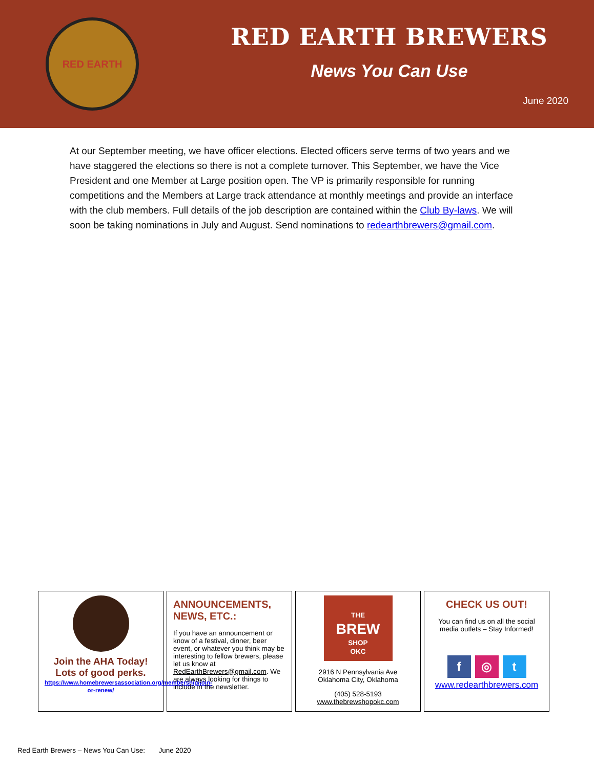RED EARTH
RED EARTH BREWERS
News You Can Use
June 2020
At our September meeting, we have officer elections. Elected officers serve terms of two years and we have staggered the elections so there is not a complete turnover. This September, we have the Vice President and one Member at Large position open. The VP is primarily responsible for running competitions and the Members at Large track attendance at monthly meetings and provide an interface with the club members. Full details of the job description are contained within the Club By-laws. We will soon be taking nominations in July and August. Send nominations to redearthbrewers@gmail.com.
Join the AHA Today!
Lots of good perks.
https://www.homebrewersassociation.org/membership/join-or-renew/
ANNOUNCEMENTS, NEWS, ETC.:
If you have an announcement or know of a festival, dinner, beer event, or whatever you think may be interesting to fellow brewers, please let us know at RedEarthBrewers@gmail.com. We are always looking for things to include in the newsletter.
THE
BREW
SHOP
OKC
2916 N Pennsylvania Ave
Oklahoma City, Oklahoma
(405) 528-5193
www.thebrewshopokc.com
CHECK US OUT!
You can find us on all the social media outlets – Stay Informed!
f ◎ t
www.redearthbrewers.com
Red Earth Brewers – News You Can Use: June 2020